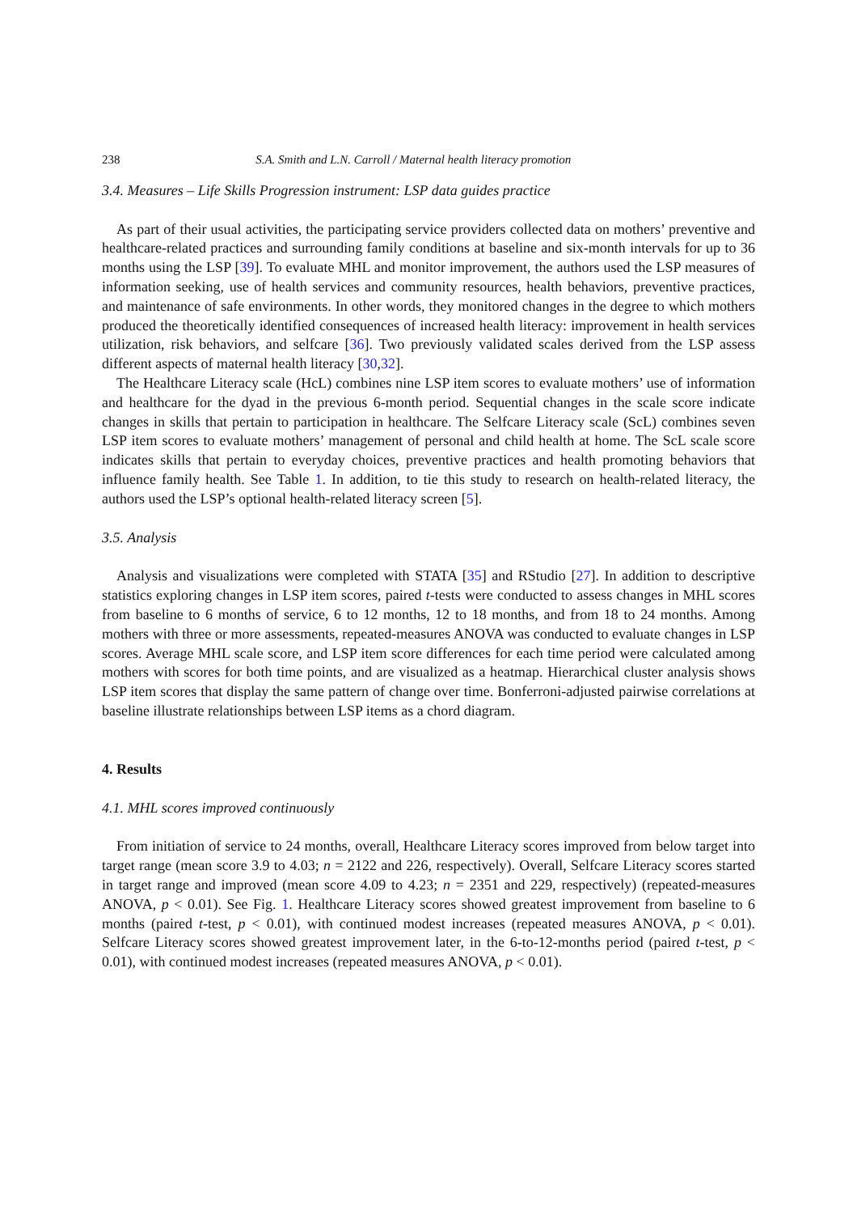238 S.A. Smith and L.N. Carroll / Maternal health literacy promotion
3.4. Measures – Life Skills Progression instrument: LSP data guides practice
As part of their usual activities, the participating service providers collected data on mothers’ preventive and healthcare-related practices and surrounding family conditions at baseline and six-month intervals for up to 36 months using the LSP [39]. To evaluate MHL and monitor improvement, the authors used the LSP measures of information seeking, use of health services and community resources, health behaviors, preventive practices, and maintenance of safe environments. In other words, they monitored changes in the degree to which mothers produced the theoretically identified consequences of increased health literacy: improvement in health services utilization, risk behaviors, and selfcare [36]. Two previously validated scales derived from the LSP assess different aspects of maternal health literacy [30,32].
The Healthcare Literacy scale (HcL) combines nine LSP item scores to evaluate mothers’ use of information and healthcare for the dyad in the previous 6-month period. Sequential changes in the scale score indicate changes in skills that pertain to participation in healthcare. The Selfcare Literacy scale (ScL) combines seven LSP item scores to evaluate mothers’ management of personal and child health at home. The ScL scale score indicates skills that pertain to everyday choices, preventive practices and health promoting behaviors that influence family health. See Table 1. In addition, to tie this study to research on health-related literacy, the authors used the LSP’s optional health-related literacy screen [5].
3.5. Analysis
Analysis and visualizations were completed with STATA [35] and RStudio [27]. In addition to descriptive statistics exploring changes in LSP item scores, paired t-tests were conducted to assess changes in MHL scores from baseline to 6 months of service, 6 to 12 months, 12 to 18 months, and from 18 to 24 months. Among mothers with three or more assessments, repeated-measures ANOVA was conducted to evaluate changes in LSP scores. Average MHL scale score, and LSP item score differences for each time period were calculated among mothers with scores for both time points, and are visualized as a heatmap. Hierarchical cluster analysis shows LSP item scores that display the same pattern of change over time. Bonferroni-adjusted pairwise correlations at baseline illustrate relationships between LSP items as a chord diagram.
4. Results
4.1. MHL scores improved continuously
From initiation of service to 24 months, overall, Healthcare Literacy scores improved from below target into target range (mean score 3.9 to 4.03; n = 2122 and 226, respectively). Overall, Selfcare Literacy scores started in target range and improved (mean score 4.09 to 4.23; n = 2351 and 229, respectively) (repeated-measures ANOVA, p < 0.01). See Fig. 1. Healthcare Literacy scores showed greatest improvement from baseline to 6 months (paired t-test, p < 0.01), with continued modest increases (repeated measures ANOVA, p < 0.01). Selfcare Literacy scores showed greatest improvement later, in the 6-to-12-months period (paired t-test, p < 0.01), with continued modest increases (repeated measures ANOVA, p < 0.01).